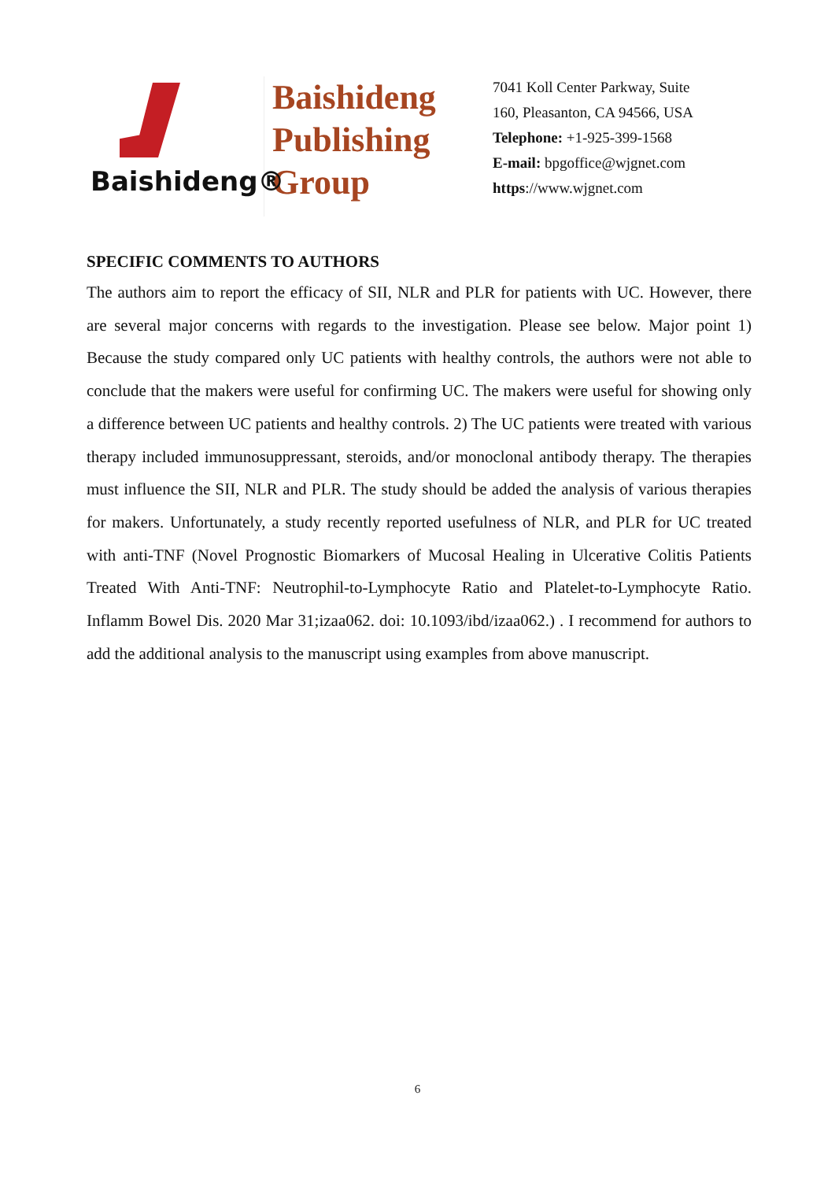Baishideng®
Baishideng
Publishing
Group
7041 Koll Center Parkway, Suite
160, Pleasanton, CA 94566, USA
Telephone: +1-925-399-1568
E-mail: bpgoffice@wjgnet.com
https://www.wjgnet.com
SPECIFIC COMMENTS TO AUTHORS
The authors aim to report the efficacy of SII, NLR and PLR for patients with UC. However, there are several major concerns with regards to the investigation. Please see below. Major point 1) Because the study compared only UC patients with healthy controls, the authors were not able to conclude that the makers were useful for confirming UC. The makers were useful for showing only a difference between UC patients and healthy controls. 2) The UC patients were treated with various therapy included immunosuppressant, steroids, and/or monoclonal antibody therapy. The therapies must influence the SII, NLR and PLR. The study should be added the analysis of various therapies for makers. Unfortunately, a study recently reported usefulness of NLR, and PLR for UC treated with anti-TNF (Novel Prognostic Biomarkers of Mucosal Healing in Ulcerative Colitis Patients Treated With Anti-TNF: Neutrophil-to-Lymphocyte Ratio and Platelet-to-Lymphocyte Ratio. Inflamm Bowel Dis. 2020 Mar 31;izaa062. doi: 10.1093/ibd/izaa062.) . I recommend for authors to add the additional analysis to the manuscript using examples from above manuscript.
6